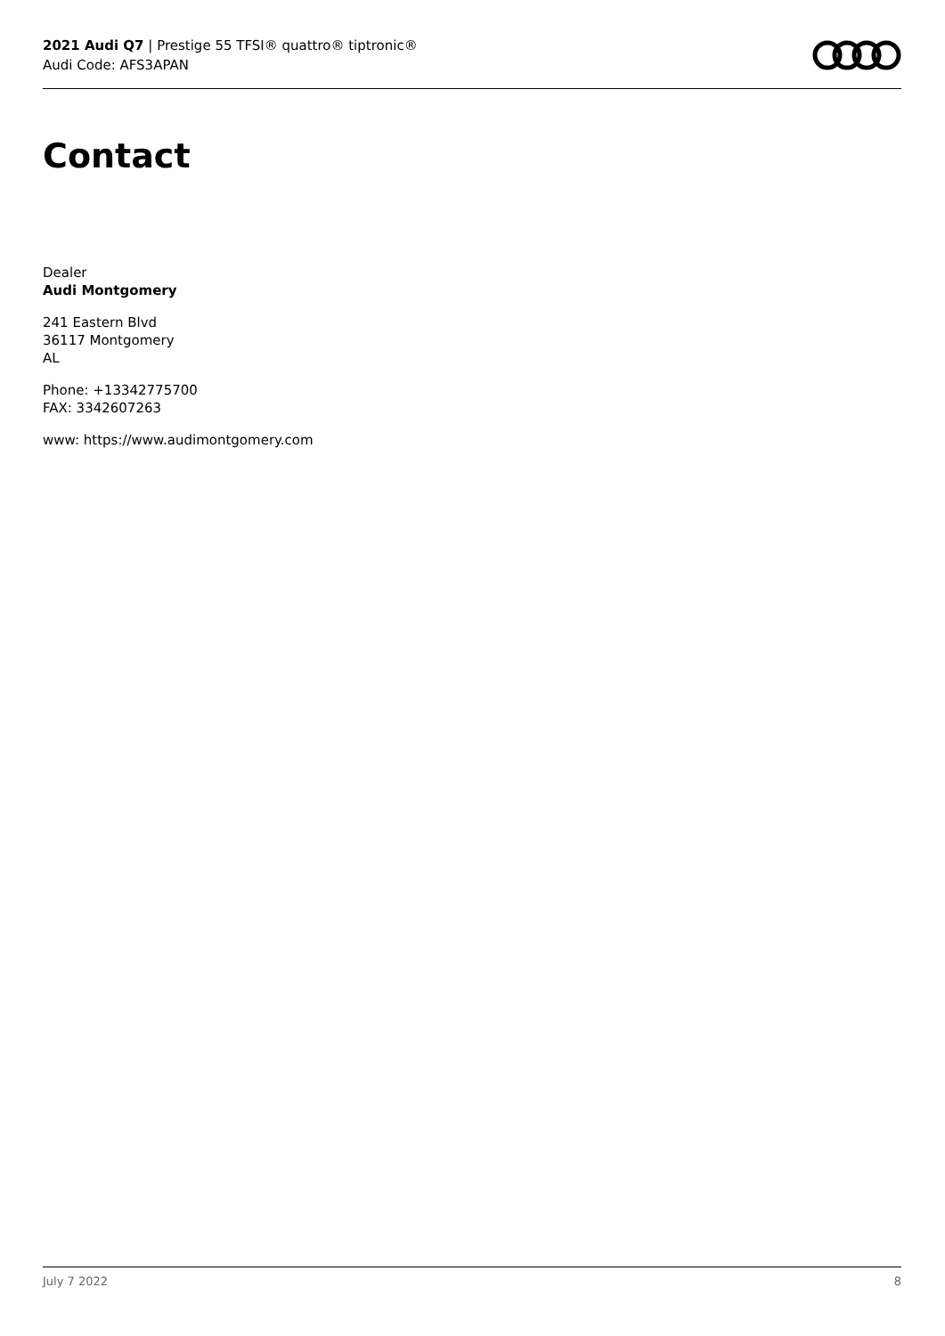2021 Audi Q7 | Prestige 55 TFSI® quattro® tiptronic®
Audi Code: AFS3APAN
Contact
Dealer
Audi Montgomery
241 Eastern Blvd
36117 Montgomery
AL
Phone: +13342775700
FAX: 3342607263
www: https://www.audimontgomery.com
July 7 2022 8